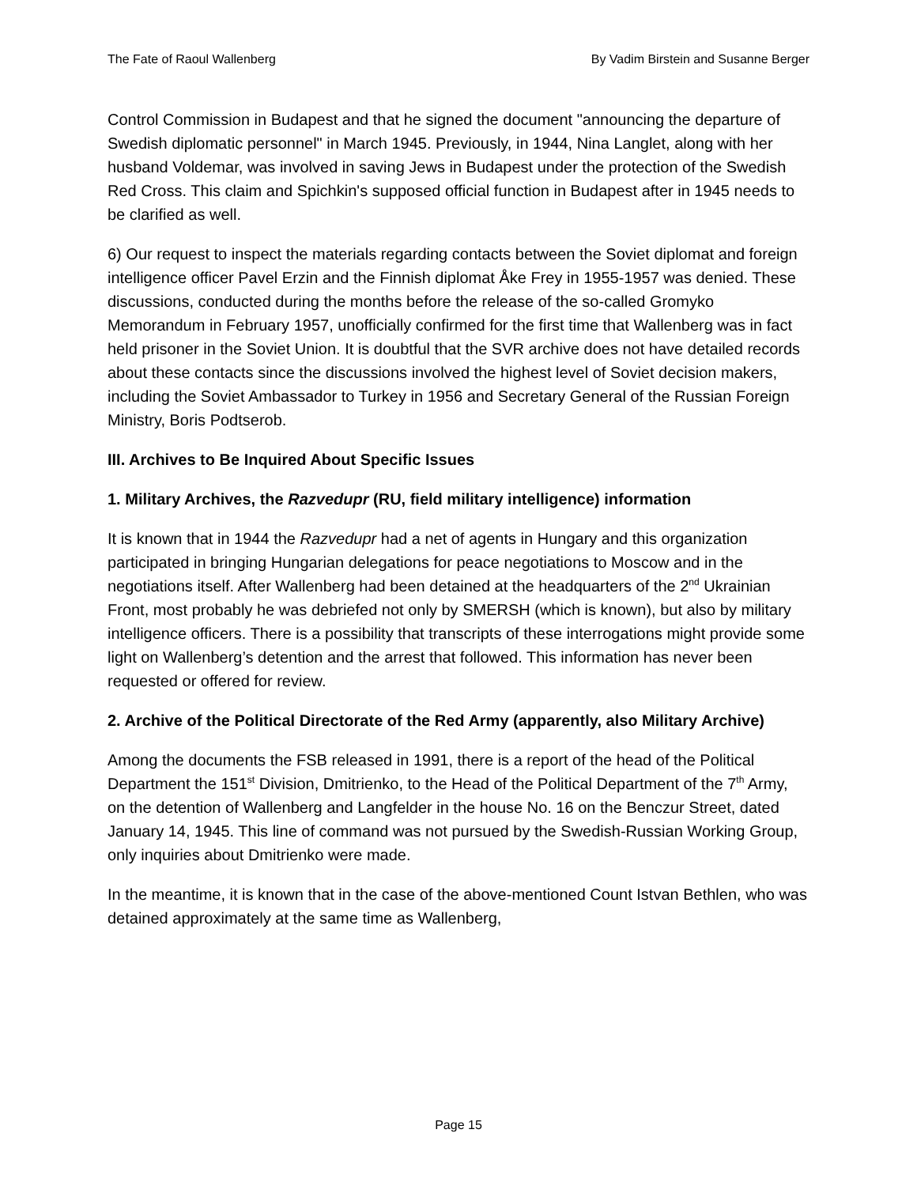The Fate of Raoul Wallenberg By Vadim Birstein and Susanne Berger
Control Commission in Budapest and that he signed the document "announcing the departure of Swedish diplomatic personnel" in March 1945. Previously, in 1944, Nina Langlet, along with her husband Voldemar, was involved in saving Jews in Budapest under the protection of the Swedish Red Cross. This claim and Spichkin's supposed official function in Budapest after in 1945 needs to be clarified as well.
6) Our request to inspect the materials regarding contacts between the Soviet diplomat and foreign intelligence officer Pavel Erzin and the Finnish diplomat Åke Frey in 1955-1957 was denied. These discussions, conducted during the months before the release of the so-called Gromyko Memorandum in February 1957, unofficially confirmed for the first time that Wallenberg was in fact held prisoner in the Soviet Union. It is doubtful that the SVR archive does not have detailed records about these contacts since the discussions involved the highest level of Soviet decision makers, including the Soviet Ambassador to Turkey in 1956 and Secretary General of the Russian Foreign Ministry, Boris Podtserob.
III. Archives to Be Inquired About Specific Issues
1. Military Archives, the Razvedupr (RU, field military intelligence) information
It is known that in 1944 the Razvedupr had a net of agents in Hungary and this organization participated in bringing Hungarian delegations for peace negotiations to Moscow and in the negotiations itself. After Wallenberg had been detained at the headquarters of the 2<sup>nd</sup> Ukrainian Front, most probably he was debriefed not only by SMERSH (which is known), but also by military intelligence officers. There is a possibility that transcripts of these interrogations might provide some light on Wallenberg’s detention and the arrest that followed. This information has never been requested or offered for review.
2. Archive of the Political Directorate of the Red Army (apparently, also Military Archive)
Among the documents the FSB released in 1991, there is a report of the head of the Political Department the 151<sup>st</sup> Division, Dmitrienko, to the Head of the Political Department of the 7<sup>th</sup> Army, on the detention of Wallenberg and Langfelder in the house No. 16 on the Benczur Street, dated January 14, 1945. This line of command was not pursued by the Swedish-Russian Working Group, only inquiries about Dmitrienko were made.
In the meantime, it is known that in the case of the above-mentioned Count Istvan Bethlen, who was detained approximately at the same time as Wallenberg,
Page 15